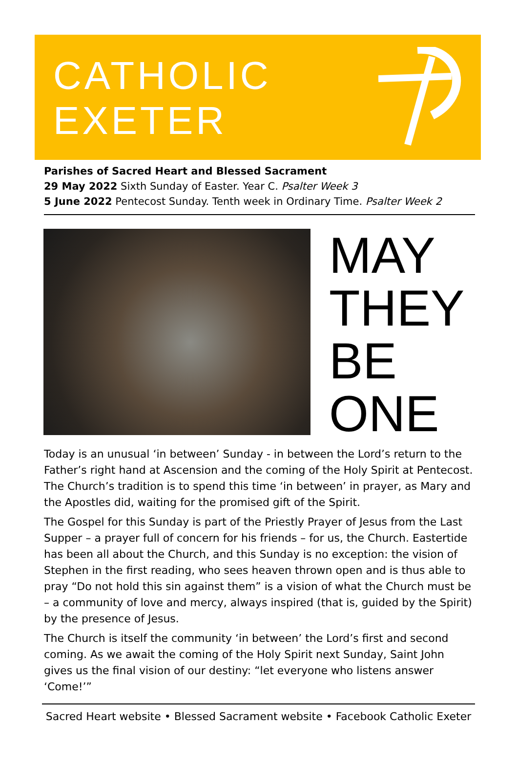CATHOLIC
EXETER
Parishes of Sacred Heart and Blessed Sacrament
29 May 2022 Sixth Sunday of Easter. Year C. Psalter Week 3
5 June 2022 Pentecost Sunday. Tenth week in Ordinary Time. Psalter Week 2
MAY
THEY
BE
ONE
Today is an unusual ‘in between’ Sunday - in between the Lord’s return to the Father’s right hand at Ascension and the coming of the Holy Spirit at Pentecost. The Church’s tradition is to spend this time ‘in between’ in prayer, as Mary and the Apostles did, waiting for the promised gift of the Spirit.
The Gospel for this Sunday is part of the Priestly Prayer of Jesus from the Last Supper – a prayer full of concern for his friends – for us, the Church. Eastertide has been all about the Church, and this Sunday is no exception: the vision of Stephen in the first reading, who sees heaven thrown open and is thus able to pray “Do not hold this sin against them” is a vision of what the Church must be – a community of love and mercy, always inspired (that is, guided by the Spirit) by the presence of Jesus.
The Church is itself the community ‘in between’ the Lord’s first and second coming. As we await the coming of the Holy Spirit next Sunday, Saint John gives us the final vision of our destiny: “let everyone who listens answer ‘Come!’”
Sacred Heart website • Blessed Sacrament website • Facebook Catholic Exeter